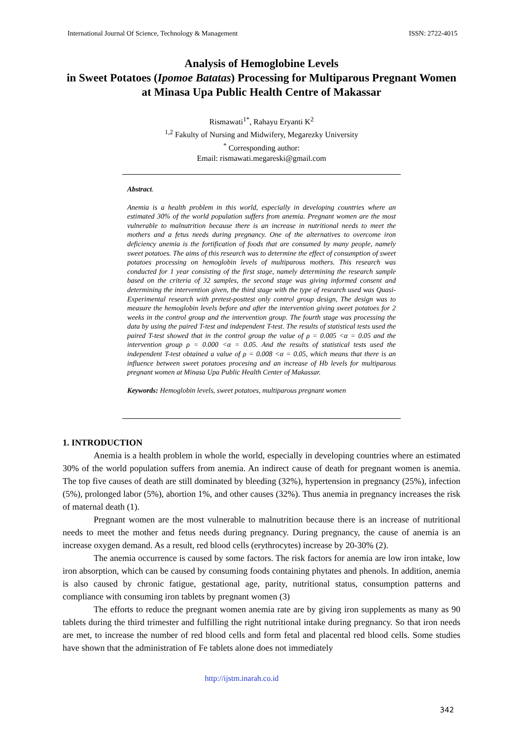International Journal Of Science, Technology & Management ISSN: 2722-4015
Analysis of Hemoglobine Levels
in Sweet Potatoes (Ipomoe Batatas) Processing for Multiparous Pregnant Women at Minasa Upa Public Health Centre of Makassar
Rismawati<sup>1*</sup>, Rahayu Eryanti K<sup>2</sup>
<sup>1,2</sup> Fakulty of Nursing and Midwifery, Megarezky University
<sup>*</sup> Corresponding author:
Email: rismawati.megareski@gmail.com
Abstract.
Anemia is a health problem in this world, especially in developing countries where an estimated 30% of the world population suffers from anemia. Pregnant women are the most vulnerable to malnutrition because there is an increase in nutritional needs to meet the mothers and a fetus needs during pregnancy. One of the alternatives to overcome iron deficiency anemia is the fortification of foods that are consumed by many people, namely sweet potatoes. The aims of this research was to determine the effect of consumption of sweet potatoes processing on hemoglobin levels of multiparous mothers. This research was conducted for 1 year consisting of the first stage, namely determining the research sample based on the criteria of 32 samples, the second stage was giving informed consent and determining the intervention given, the third stage with the type of research used was Quasi-Experimental research with pretest-posttest only control group design, The design was to measure the hemoglobin levels before and after the intervention giving sweet potatoes for 2 weeks in the control group and the intervention group. The fourth stage was processing the data by using the paired T-test and independent T-test. The results of statistical tests used the paired T-test showed that in the control group the value of ρ = 0.005 <α = 0.05 and the intervention group ρ = 0.000 <α = 0.05. And the results of statistical tests used the independent T-test obtained a value of ρ = 0.008 <α = 0.05, which means that there is an influence between sweet potatoes procesing and an increase of Hb levels for multiparous pregnant women at Minasa Upa Public Health Center of Makassar.
Keywords: Hemoglobin levels, sweet potatoes, multiparous pregnant women
1. INTRODUCTION
Anemia is a health problem in whole the world, especially in developing countries where an estimated 30% of the world population suffers from anemia. An indirect cause of death for pregnant women is anemia. The top five causes of death are still dominated by bleeding (32%), hypertension in pregnancy (25%), infection (5%), prolonged labor (5%), abortion 1%, and other causes (32%). Thus anemia in pregnancy increases the risk of maternal death (1).
Pregnant women are the most vulnerable to malnutrition because there is an increase of nutritional needs to meet the mother and fetus needs during pregnancy. During pregnancy, the cause of anemia is an increase oxygen demand. As a result, red blood cells (erythrocytes) increase by 20-30% (2).
The anemia occurrence is caused by some factors. The risk factors for anemia are low iron intake, low iron absorption, which can be caused by consuming foods containing phytates and phenols. In addition, anemia is also caused by chronic fatigue, gestational age, parity, nutritional status, consumption patterns and compliance with consuming iron tablets by pregnant women (3)
The efforts to reduce the pregnant women anemia rate are by giving iron supplements as many as 90 tablets during the third trimester and fulfilling the right nutritional intake during pregnancy. So that iron needs are met, to increase the number of red blood cells and form fetal and placental red blood cells. Some studies have shown that the administration of Fe tablets alone does not immediately
http://ijstm.inarah.co.id
342